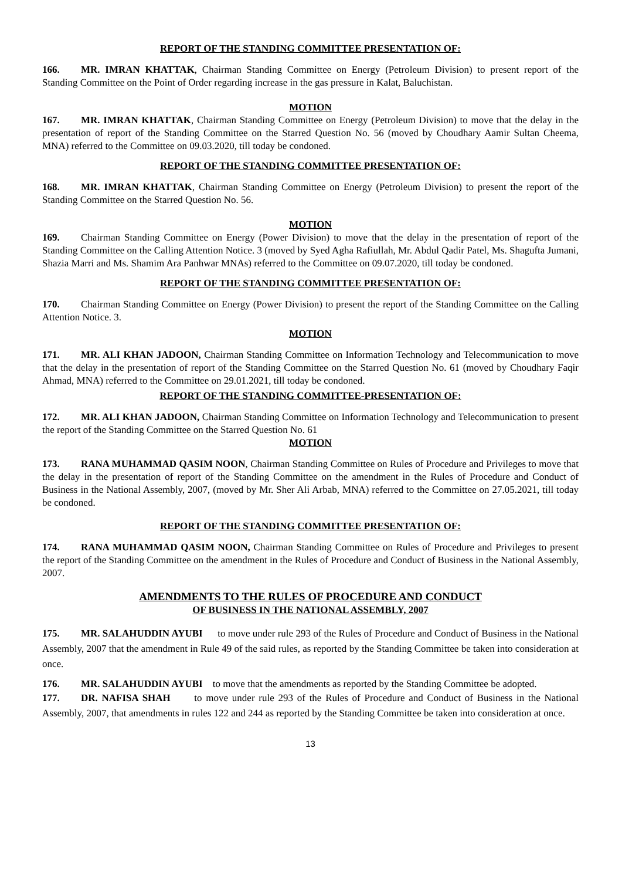REPORT OF THE STANDING COMMITTEE PRESENTATION OF:
166. MR. IMRAN KHATTAK, Chairman Standing Committee on Energy (Petroleum Division) to present report of the Standing Committee on the Point of Order regarding increase in the gas pressure in Kalat, Baluchistan.
MOTION
167. MR. IMRAN KHATTAK, Chairman Standing Committee on Energy (Petroleum Division) to move that the delay in the presentation of report of the Standing Committee on the Starred Question No. 56 (moved by Choudhary Aamir Sultan Cheema, MNA) referred to the Committee on 09.03.2020, till today be condoned.
REPORT OF THE STANDING COMMITTEE PRESENTATION OF:
168. MR. IMRAN KHATTAK, Chairman Standing Committee on Energy (Petroleum Division) to present the report of the Standing Committee on the Starred Question No. 56.
MOTION
169. Chairman Standing Committee on Energy (Power Division) to move that the delay in the presentation of report of the Standing Committee on the Calling Attention Notice. 3 (moved by Syed Agha Rafiullah, Mr. Abdul Qadir Patel, Ms. Shagufta Jumani, Shazia Marri and Ms. Shamim Ara Panhwar MNAs) referred to the Committee on 09.07.2020, till today be condoned.
REPORT OF THE STANDING COMMITTEE PRESENTATION OF:
170. Chairman Standing Committee on Energy (Power Division) to present the report of the Standing Committee on the Calling Attention Notice. 3.
MOTION
171. MR. ALI KHAN JADOON, Chairman Standing Committee on Information Technology and Telecommunication to move that the delay in the presentation of report of the Standing Committee on the Starred Question No. 61 (moved by Choudhary Faqir Ahmad, MNA) referred to the Committee on 29.01.2021, till today be condoned.
REPORT OF THE STANDING COMMITTEE-PRESENTATION OF:
172. MR. ALI KHAN JADOON, Chairman Standing Committee on Information Technology and Telecommunication to present the report of the Standing Committee on the Starred Question No. 61
MOTION
173. RANA MUHAMMAD QASIM NOON, Chairman Standing Committee on Rules of Procedure and Privileges to move that the delay in the presentation of report of the Standing Committee on the amendment in the Rules of Procedure and Conduct of Business in the National Assembly, 2007, (moved by Mr. Sher Ali Arbab, MNA) referred to the Committee on 27.05.2021, till today be condoned.
REPORT OF THE STANDING COMMITTEE PRESENTATION OF:
174. RANA MUHAMMAD QASIM NOON, Chairman Standing Committee on Rules of Procedure and Privileges to present the report of the Standing Committee on the amendment in the Rules of Procedure and Conduct of Business in the National Assembly, 2007.
AMENDMENTS TO THE RULES OF PROCEDURE AND CONDUCT
OF BUSINESS IN THE NATIONAL ASSEMBLY, 2007
175. MR. SALAHUDDIN AYUBI to move under rule 293 of the Rules of Procedure and Conduct of Business in the National Assembly, 2007 that the amendment in Rule 49 of the said rules, as reported by the Standing Committee be taken into consideration at once.
176. MR. SALAHUDDIN AYUBI to move that the amendments as reported by the Standing Committee be adopted.
177. DR. NAFISA SHAH to move under rule 293 of the Rules of Procedure and Conduct of Business in the National Assembly, 2007, that amendments in rules 122 and 244 as reported by the Standing Committee be taken into consideration at once.
13